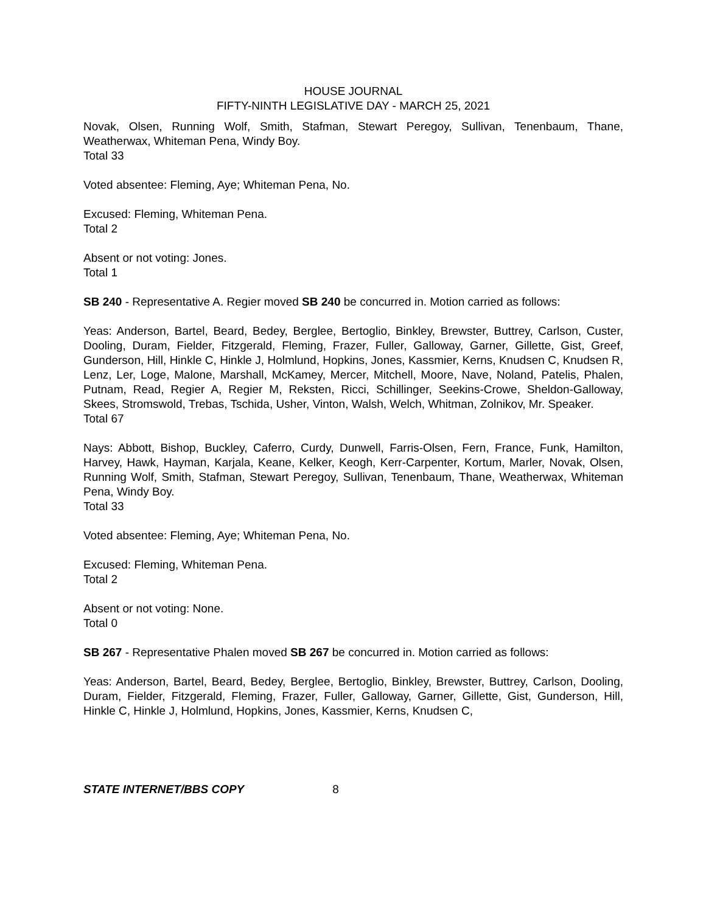HOUSE JOURNAL
FIFTY-NINTH LEGISLATIVE DAY - MARCH 25, 2021
Novak, Olsen, Running Wolf, Smith, Stafman, Stewart Peregoy, Sullivan, Tenenbaum, Thane, Weatherwax, Whiteman Pena, Windy Boy.
Total 33
Voted absentee: Fleming, Aye; Whiteman Pena, No.
Excused: Fleming, Whiteman Pena.
Total 2
Absent or not voting: Jones.
Total 1
SB 240 - Representative A. Regier moved SB 240 be concurred in. Motion carried as follows:
Yeas: Anderson, Bartel, Beard, Bedey, Berglee, Bertoglio, Binkley, Brewster, Buttrey, Carlson, Custer, Dooling, Duram, Fielder, Fitzgerald, Fleming, Frazer, Fuller, Galloway, Garner, Gillette, Gist, Greef, Gunderson, Hill, Hinkle C, Hinkle J, Holmlund, Hopkins, Jones, Kassmier, Kerns, Knudsen C, Knudsen R, Lenz, Ler, Loge, Malone, Marshall, McKamey, Mercer, Mitchell, Moore, Nave, Noland, Patelis, Phalen, Putnam, Read, Regier A, Regier M, Reksten, Ricci, Schillinger, Seekins-Crowe, Sheldon-Galloway, Skees, Stromswold, Trebas, Tschida, Usher, Vinton, Walsh, Welch, Whitman, Zolnikov, Mr. Speaker.
Total 67
Nays: Abbott, Bishop, Buckley, Caferro, Curdy, Dunwell, Farris-Olsen, Fern, France, Funk, Hamilton, Harvey, Hawk, Hayman, Karjala, Keane, Kelker, Keogh, Kerr-Carpenter, Kortum, Marler, Novak, Olsen, Running Wolf, Smith, Stafman, Stewart Peregoy, Sullivan, Tenenbaum, Thane, Weatherwax, Whiteman Pena, Windy Boy.
Total 33
Voted absentee: Fleming, Aye; Whiteman Pena, No.
Excused: Fleming, Whiteman Pena.
Total 2
Absent or not voting: None.
Total 0
SB 267 - Representative Phalen moved SB 267 be concurred in. Motion carried as follows:
Yeas: Anderson, Bartel, Beard, Bedey, Berglee, Bertoglio, Binkley, Brewster, Buttrey, Carlson, Dooling, Duram, Fielder, Fitzgerald, Fleming, Frazer, Fuller, Galloway, Garner, Gillette, Gist, Gunderson, Hill, Hinkle C, Hinkle J, Holmlund, Hopkins, Jones, Kassmier, Kerns, Knudsen C,
STATE INTERNET/BBS COPY 8